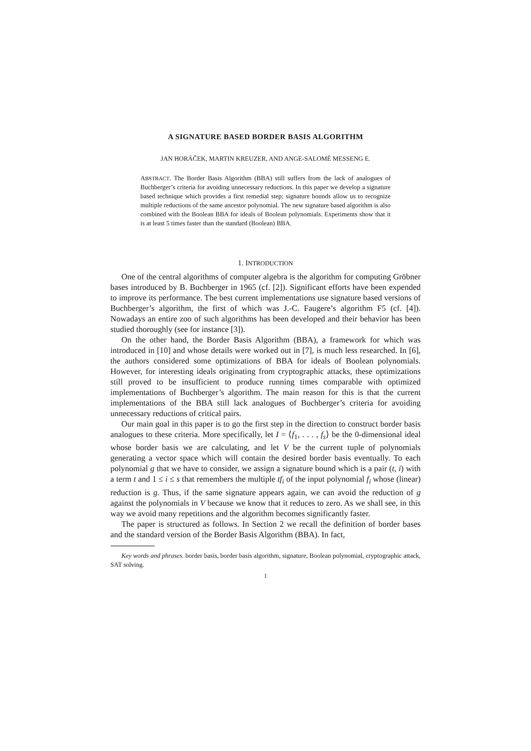A SIGNATURE BASED BORDER BASIS ALGORITHM
JAN HORÁČEK, MARTIN KREUZER, AND ANGE-SALOMÉ MESSENG E.
ABSTRACT. The Border Basis Algorithm (BBA) still suffers from the lack of analogues of Buchberger’s criteria for avoiding unnecessary reductions. In this paper we develop a signature based technique which provides a first remedial step: signature bounds allow us to recognize multiple reductions of the same ancestor polynomial. The new signature based algorithm is also combined with the Boolean BBA for ideals of Boolean polynomials. Experiments show that it is at least 5 times faster than the standard (Boolean) BBA.
1. INTRODUCTION
One of the central algorithms of computer algebra is the algorithm for computing Gröbner bases introduced by B. Buchberger in 1965 (cf. [2]). Significant efforts have been expended to improve its performance. The best current implementations use signature based versions of Buchberger’s algorithm, the first of which was J.-C. Faugere’s algorithm F5 (cf. [4]). Nowadays an entire zoo of such algorithms has been developed and their behavior has been studied thoroughly (see for instance [3]).
On the other hand, the Border Basis Algorithm (BBA), a framework for which was introduced in [10] and whose details were worked out in [7], is much less researched. In [6], the authors considered some optimizations of BBA for ideals of Boolean polynomials. However, for interesting ideals originating from cryptographic attacks, these optimizations still proved to be insufficient to produce running times comparable with optimized implementations of Buchberger’s algorithm. The main reason for this is that the current implementations of the BBA still lack analogues of Buchberger’s criteria for avoiding unnecessary reductions of critical pairs.
Our main goal in this paper is to go the first step in the direction to construct border basis analogues to these criteria. More specifically, let I = ⟨f<sub>1</sub>, . . . , f<sub>s</sub>⟩ be the 0-dimensional ideal whose border basis we are calculating, and let V be the current tuple of polynomials generating a vector space which will contain the desired border basis eventually. To each polynomial g that we have to consider, we assign a signature bound which is a pair (t, i) with a term t and 1 ≤ i ≤ s that remembers the multiple tf<sub>i</sub> of the input polynomial f<sub>i</sub> whose (linear) reduction is g. Thus, if the same signature appears again, we can avoid the reduction of g against the polynomials in V because we know that it reduces to zero. As we shall see, in this way we avoid many repetitions and the algorithm becomes significantly faster.
The paper is structured as follows. In Section 2 we recall the definition of border bases and the standard version of the Border Basis Algorithm (BBA). In fact,
Key words and phrases. border basis, border basis algorithm, signature, Boolean polynomial, cryptographic attack, SAT solving.
1